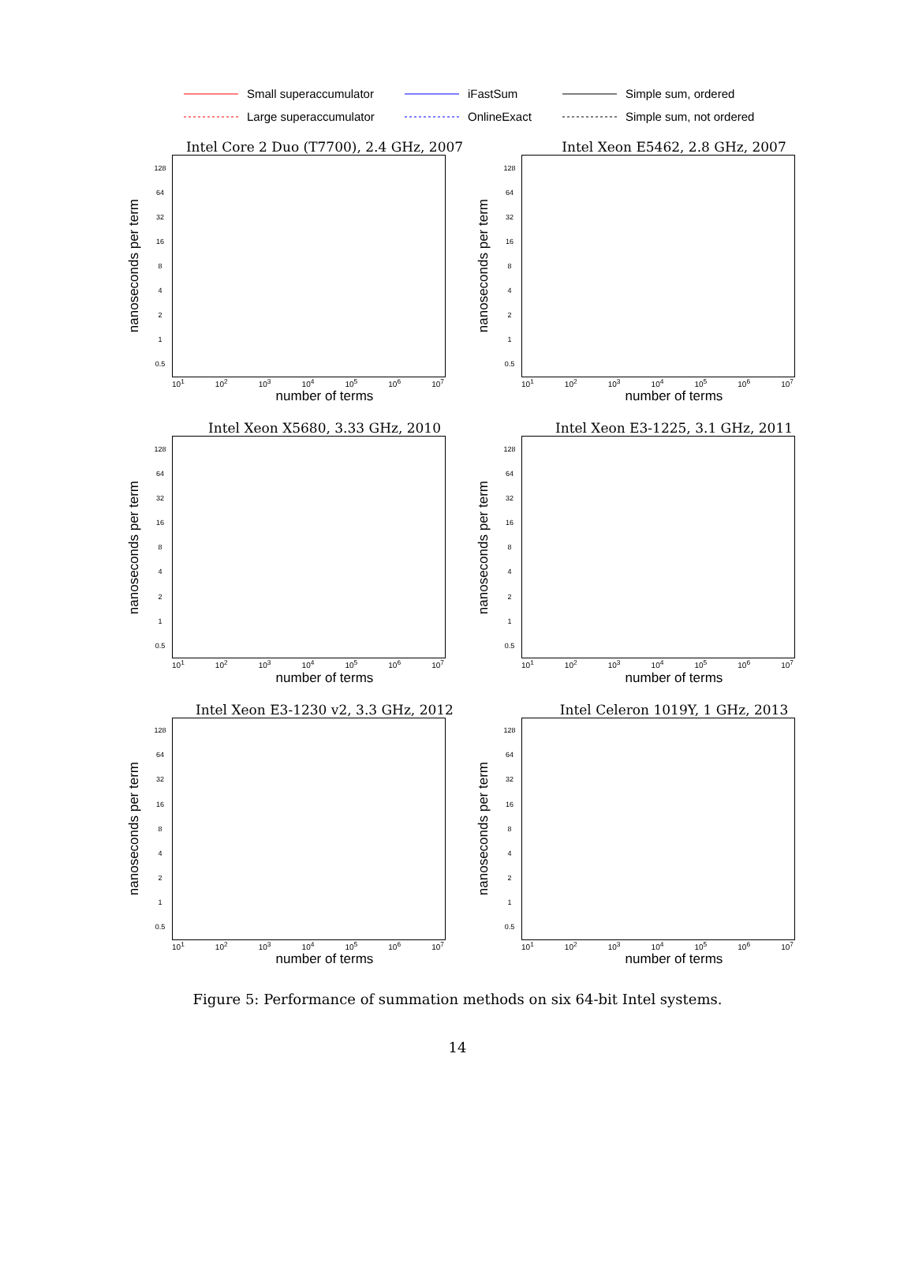Small superaccumulator
iFastSum
Simple sum, ordered
Large superaccumulator
OnlineExact
Simple sum, not ordered
Intel Core 2 Duo (T7700), 2.4 GHz, 2007
nanoseconds per term
128
64
32
16
8421
0.5
10<sup>1</sup> 10<sup>2</sup> 10<sup>3</sup> 10<sup>4</sup> 10<sup>5</sup> 10<sup>6</sup> 10<sup>7</sup>
number of terms
Intel Xeon E5462, 2.8 GHz, 2007
nanoseconds per term
128
64
32
16
8421
0.5
10<sup>1</sup> 10<sup>2</sup> 10<sup>3</sup> 10<sup>4</sup> 10<sup>5</sup> 10<sup>6</sup> 10<sup>7</sup>
number of terms
Intel Xeon X5680, 3.33 GHz, 2010
nanoseconds per term
128
64
32
16
8421
0.5
10<sup>1</sup> 10<sup>2</sup> 10<sup>3</sup> 10<sup>4</sup> 10<sup>5</sup> 10<sup>6</sup> 10<sup>7</sup>
number of terms
Intel Xeon E3-1225, 3.1 GHz, 2011
nanoseconds per term
128
64
32
16
8421
0.5
10<sup>1</sup> 10<sup>2</sup> 10<sup>3</sup> 10<sup>4</sup> 10<sup>5</sup> 10<sup>6</sup> 10<sup>7</sup>
number of terms
Intel Xeon E3-1230 v2, 3.3 GHz, 2012
nanoseconds per term
128
64
32
16
8421
0.5
10<sup>1</sup> 10<sup>2</sup> 10<sup>3</sup> 10<sup>4</sup> 10<sup>5</sup> 10<sup>6</sup> 10<sup>7</sup>
number of terms
Intel Celeron 1019Y, 1 GHz, 2013
nanoseconds per term
128
64
32
16
8421
0.5
10<sup>1</sup> 10<sup>2</sup> 10<sup>3</sup> 10<sup>4</sup> 10<sup>5</sup> 10<sup>6</sup> 10<sup>7</sup>
number of terms
Figure 5: Performance of summation methods on six 64-bit Intel systems.
14